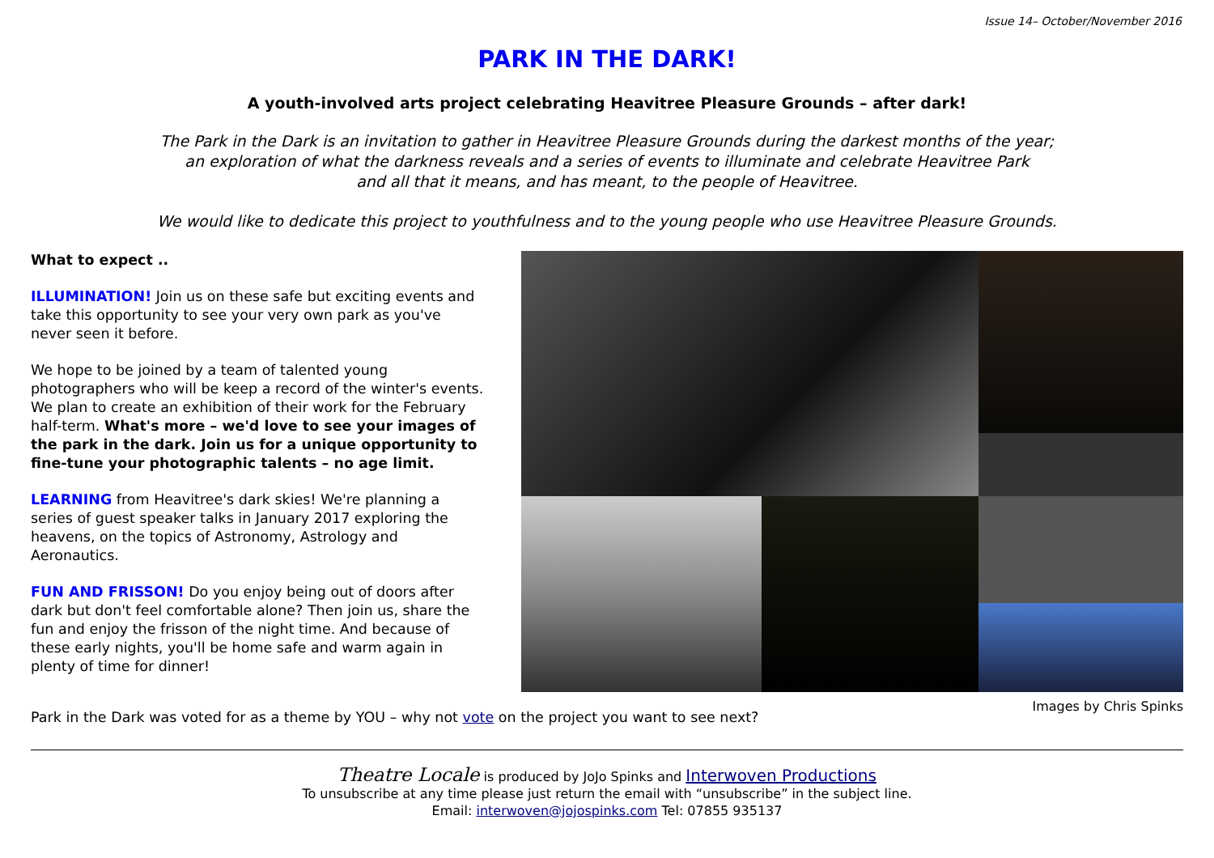Issue 14– October/November 2016
PARK IN THE DARK!
A youth-involved arts project celebrating Heavitree Pleasure Grounds – after dark!
The Park in the Dark is an invitation to gather in Heavitree Pleasure Grounds during the darkest months of the year;
an exploration of what the darkness reveals and a series of events to illuminate and celebrate Heavitree Park
and all that it means, and has meant, to the people of Heavitree.
We would like to dedicate this project to youthfulness and to the young people who use Heavitree Pleasure Grounds.
What to expect ..
ILLUMINATION! Join us on these safe but exciting events and take this opportunity to see your very own park as you've never seen it before.
We hope to be joined by a team of talented young photographers who will be keep a record of the winter's events. We plan to create an exhibition of their work for the February half-term. What's more – we'd love to see your images of the park in the dark. Join us for a unique opportunity to fine-tune your photographic talents – no age limit.
LEARNING from Heavitree's dark skies! We're planning a series of guest speaker talks in January 2017 exploring the heavens, on the topics of Astronomy, Astrology and Aeronautics.
FUN AND FRISSON! Do you enjoy being out of doors after dark but don't feel comfortable alone? Then join us, share the fun and enjoy the frisson of the night time. And because of these early nights, you'll be home safe and warm again in plenty of time for dinner!
Images by Chris Spinks
Park in the Dark was voted for as a theme by YOU – why not vote on the project you want to see next?
Theatre Locale is produced by JoJo Spinks and Interwoven Productions
To unsubscribe at any time please just return the email with “unsubscribe” in the subject line.
Email: interwoven@jojospinks.com Tel: 07855 935137